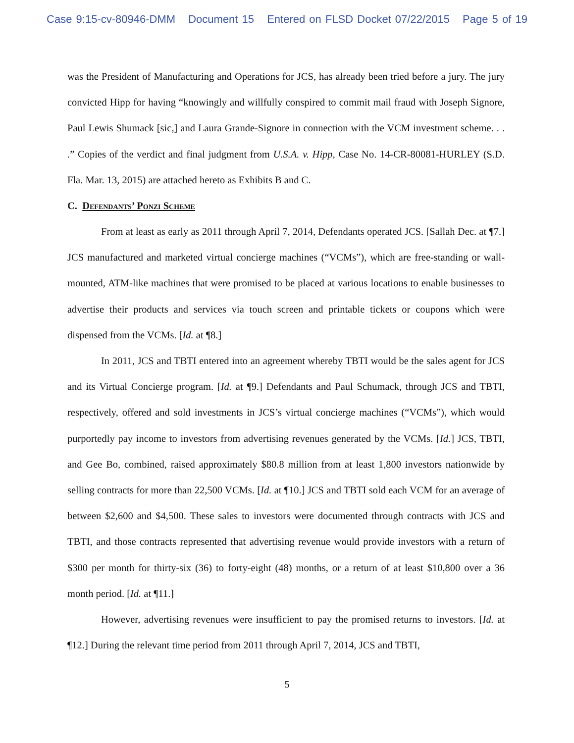Case 9:15-cv-80946-DMM Document 15 Entered on FLSD Docket 07/22/2015 Page 5 of 19
was the President of Manufacturing and Operations for JCS, has already been tried before a jury. The jury convicted Hipp for having “knowingly and willfully conspired to commit mail fraud with Joseph Signore, Paul Lewis Shumack [sic,] and Laura Grande-Signore in connection with the VCM investment scheme. . . .” Copies of the verdict and final judgment from U.S.A. v. Hipp, Case No. 14-CR-80081-HURLEY (S.D. Fla. Mar. 13, 2015) are attached hereto as Exhibits B and C.
C. Defendants’ Ponzi Scheme
From at least as early as 2011 through April 7, 2014, Defendants operated JCS. [Sallah Dec. at ¶7.] JCS manufactured and marketed virtual concierge machines (“VCMs”), which are free-standing or wall-mounted, ATM-like machines that were promised to be placed at various locations to enable businesses to advertise their products and services via touch screen and printable tickets or coupons which were dispensed from the VCMs. [Id. at ¶8.]
In 2011, JCS and TBTI entered into an agreement whereby TBTI would be the sales agent for JCS and its Virtual Concierge program. [Id. at ¶9.] Defendants and Paul Schumack, through JCS and TBTI, respectively, offered and sold investments in JCS’s virtual concierge machines (“VCMs”), which would purportedly pay income to investors from advertising revenues generated by the VCMs. [Id.] JCS, TBTI, and Gee Bo, combined, raised approximately $80.8 million from at least 1,800 investors nationwide by selling contracts for more than 22,500 VCMs. [Id. at ¶10.] JCS and TBTI sold each VCM for an average of between $2,600 and $4,500. These sales to investors were documented through contracts with JCS and TBTI, and those contracts represented that advertising revenue would provide investors with a return of $300 per month for thirty-six (36) to forty-eight (48) months, or a return of at least $10,800 over a 36 month period. [Id. at ¶11.]
However, advertising revenues were insufficient to pay the promised returns to investors. [Id. at ¶12.] During the relevant time period from 2011 through April 7, 2014, JCS and TBTI,
5